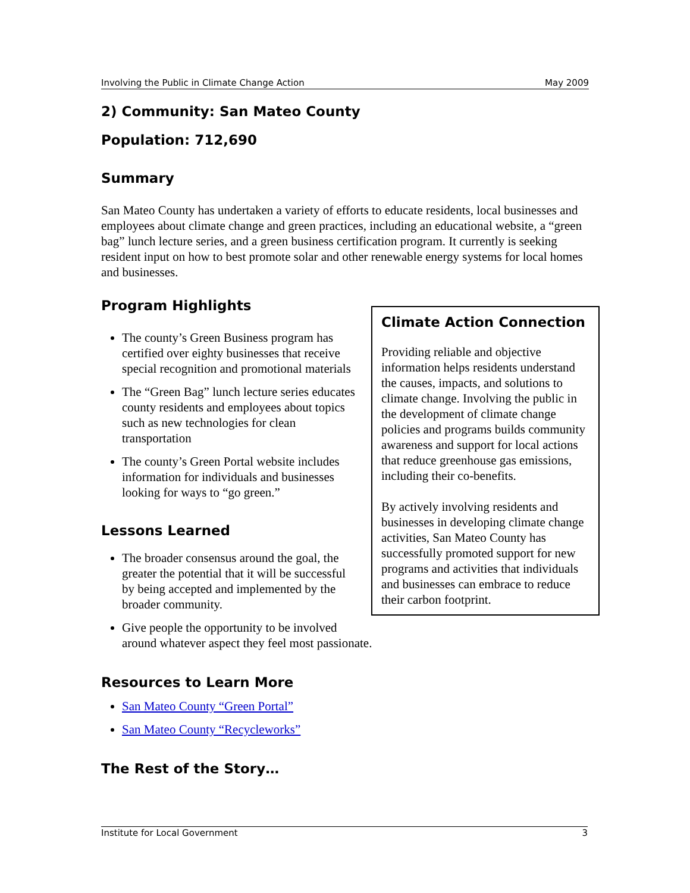Involving the Public in Climate Change Action May 2009
2) Community: San Mateo County
Population: 712,690
Summary
San Mateo County has undertaken a variety of efforts to educate residents, local businesses and employees about climate change and green practices, including an educational website, a “green bag” lunch lecture series, and a green business certification program. It currently is seeking resident input on how to best promote solar and other renewable energy systems for local homes and businesses.
Climate Action Connection
Providing reliable and objective information helps residents understand the causes, impacts, and solutions to climate change. Involving the public in the development of climate change policies and programs builds community awareness and support for local actions that reduce greenhouse gas emissions, including their co-benefits.
By actively involving residents and businesses in developing climate change activities, San Mateo County has successfully promoted support for new programs and activities that individuals and businesses can embrace to reduce their carbon footprint.
Program Highlights
The county’s Green Business program has certified over eighty businesses that receive special recognition and promotional materials
The “Green Bag” lunch lecture series educates county residents and employees about topics such as new technologies for clean transportation
The county’s Green Portal website includes information for individuals and businesses looking for ways to “go green.”
Lessons Learned
The broader consensus around the goal, the greater the potential that it will be successful by being accepted and implemented by the broader community.
Give people the opportunity to be involved around whatever aspect they feel most passionate.
Resources to Learn More
San Mateo County “Green Portal”
San Mateo County “Recycleworks”
The Rest of the Story…
Institute for Local Government 3